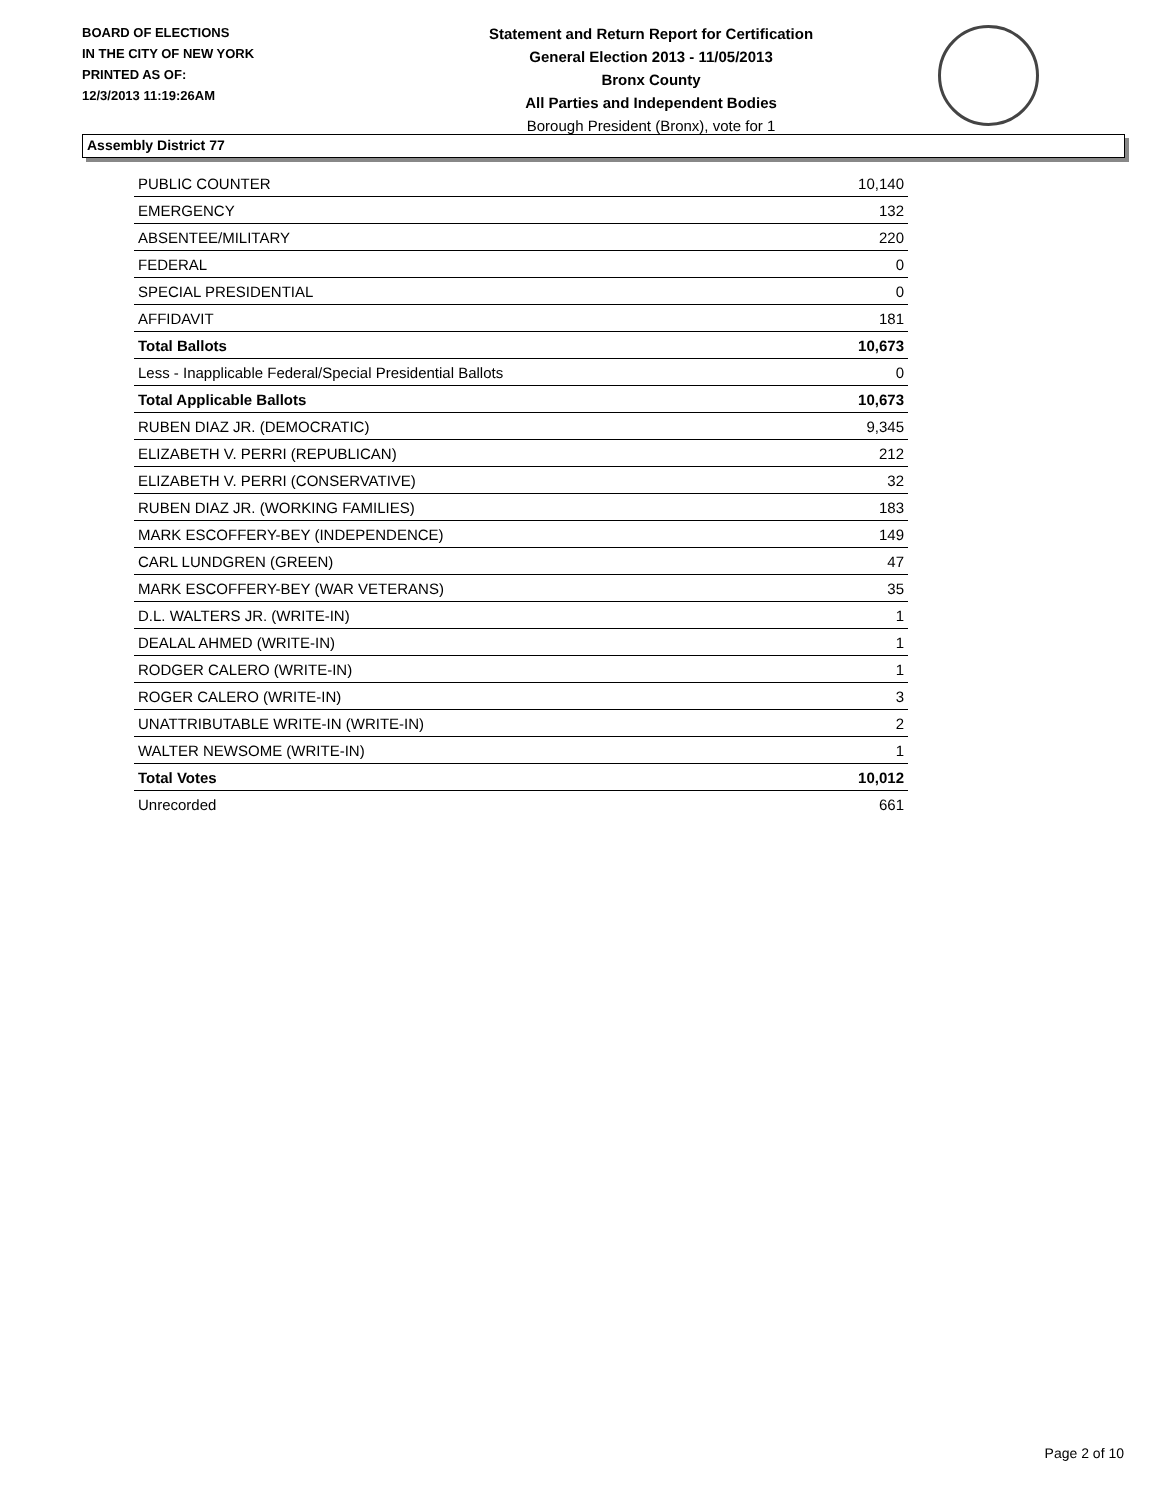BOARD OF ELECTIONS
IN THE CITY OF NEW YORK
PRINTED AS OF:
12/3/2013 11:19:26AM
Statement and Return Report for Certification
General Election 2013 - 11/05/2013
Bronx County
All Parties and Independent Bodies
Borough President (Bronx), vote for 1
Assembly District 77
| PUBLIC COUNTER | 10,140 |
| EMERGENCY | 132 |
| ABSENTEE/MILITARY | 220 |
| FEDERAL | 0 |
| SPECIAL PRESIDENTIAL | 0 |
| AFFIDAVIT | 181 |
| Total Ballots | 10,673 |
| Less - Inapplicable Federal/Special Presidential Ballots | 0 |
| Total Applicable Ballots | 10,673 |
| RUBEN DIAZ JR. (DEMOCRATIC) | 9,345 |
| ELIZABETH V. PERRI (REPUBLICAN) | 212 |
| ELIZABETH V. PERRI (CONSERVATIVE) | 32 |
| RUBEN DIAZ JR. (WORKING FAMILIES) | 183 |
| MARK ESCOFFERY-BEY (INDEPENDENCE) | 149 |
| CARL LUNDGREN (GREEN) | 47 |
| MARK ESCOFFERY-BEY (WAR VETERANS) | 35 |
| D.L. WALTERS JR. (WRITE-IN) | 1 |
| DEALAL AHMED (WRITE-IN) | 1 |
| RODGER CALERO (WRITE-IN) | 1 |
| ROGER CALERO (WRITE-IN) | 3 |
| UNATTRIBUTABLE WRITE-IN (WRITE-IN) | 2 |
| WALTER NEWSOME (WRITE-IN) | 1 |
| Total Votes | 10,012 |
| Unrecorded | 661 |
Page 2 of 10